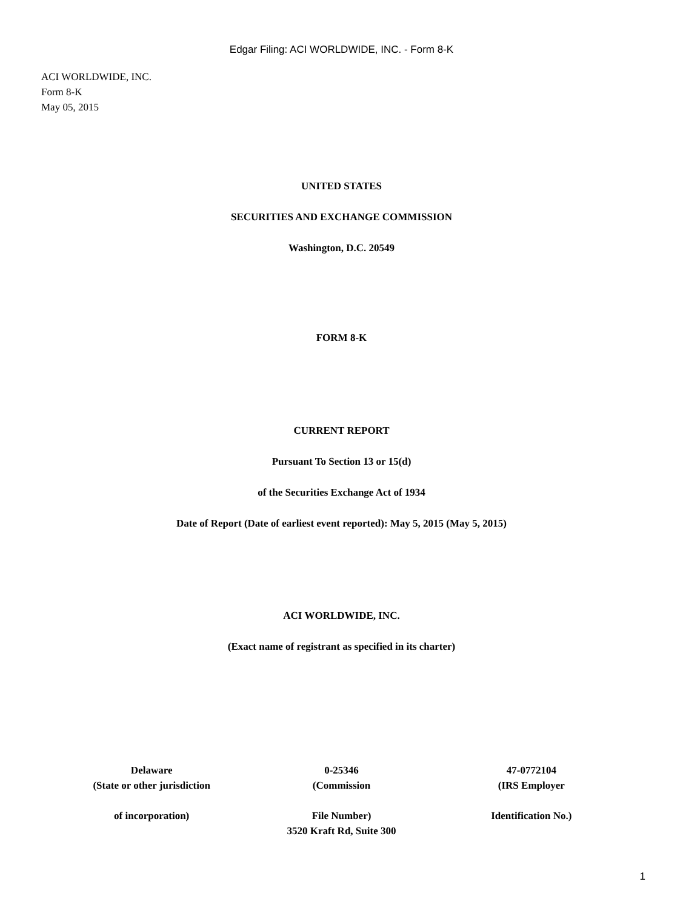Edgar Filing: ACI WORLDWIDE, INC. - Form 8-K
ACI WORLDWIDE, INC.
Form 8-K
May 05, 2015
UNITED STATES
SECURITIES AND EXCHANGE COMMISSION
Washington, D.C. 20549
FORM 8-K
CURRENT REPORT
Pursuant To Section 13 or 15(d)
of the Securities Exchange Act of 1934
Date of Report (Date of earliest event reported): May 5, 2015 (May 5, 2015)
ACI WORLDWIDE, INC.
(Exact name of registrant as specified in its charter)
| Delaware (State or other jurisdiction of incorporation) | 0-25346 (Commission File Number) 3520 Kraft Rd, Suite 300 | 47-0772104 (IRS Employer Identification No.) |
1